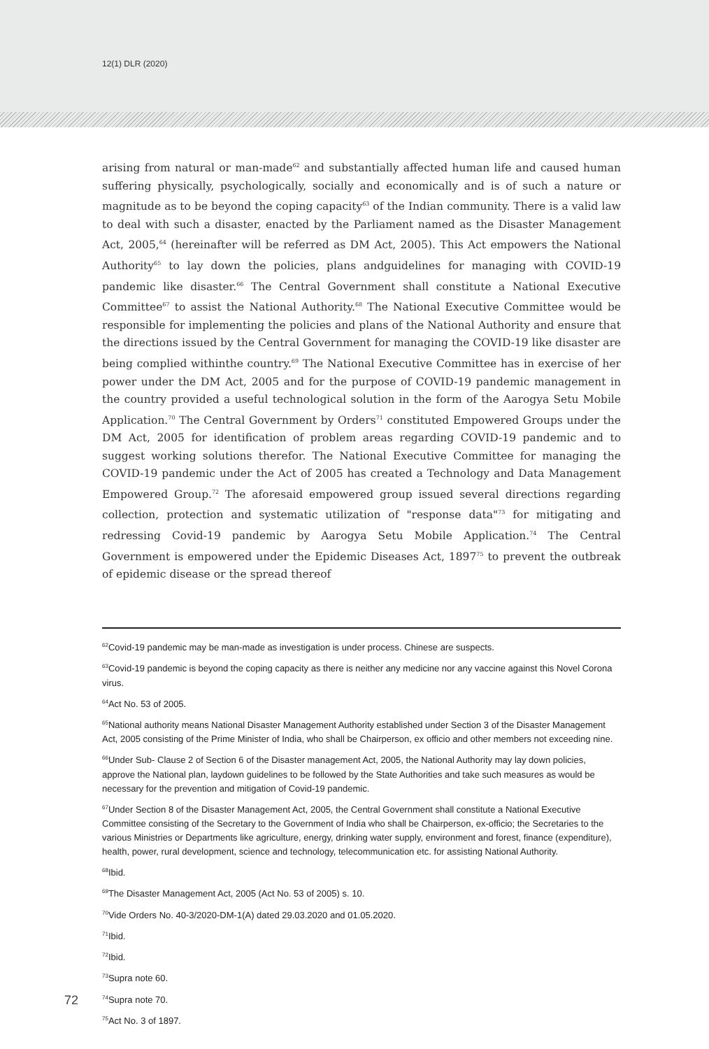12(1) DLR (2020)
arising from natural or man-made<sup>62</sup> and substantially affected human life and caused human suffering physically, psychologically, socially and economically and is of such a nature or magnitude as to be beyond the coping capacity<sup>63</sup> of the Indian community. There is a valid law to deal with such a disaster, enacted by the Parliament named as the Disaster Management Act, 2005,<sup>64</sup> (hereinafter will be referred as DM Act, 2005). This Act empowers the National Authority<sup>65</sup> to lay down the policies, plans andguidelines for managing with COVID-19 pandemic like disaster.<sup>66</sup> The Central Government shall constitute a National Executive Committee<sup>67</sup> to assist the National Authority.<sup>68</sup> The National Executive Committee would be responsible for implementing the policies and plans of the National Authority and ensure that the directions issued by the Central Government for managing the COVID-19 like disaster are being complied withinthe country.<sup>69</sup> The National Executive Committee has in exercise of her power under the DM Act, 2005 and for the purpose of COVID-19 pandemic management in the country provided a useful technological solution in the form of the Aarogya Setu Mobile Application.<sup>70</sup> The Central Government by Orders<sup>71</sup> constituted Empowered Groups under the DM Act, 2005 for identification of problem areas regarding COVID-19 pandemic and to suggest working solutions therefor. The National Executive Committee for managing the COVID-19 pandemic under the Act of 2005 has created a Technology and Data Management Empowered Group.<sup>72</sup> The aforesaid empowered group issued several directions regarding collection, protection and systematic utilization of "response data"<sup>73</sup> for mitigating and redressing Covid-19 pandemic by Aarogya Setu Mobile Application.<sup>74</sup> The Central Government is empowered under the Epidemic Diseases Act, 1897<sup>75</sup> to prevent the outbreak of epidemic disease or the spread thereof
<sup>62</sup> Covid-19 pandemic may be man-made as investigation is under process. Chinese are suspects.
<sup>63</sup> Covid-19 pandemic is beyond the coping capacity as there is neither any medicine nor any vaccine against this Novel Corona virus.
<sup>64</sup> Act No. 53 of 2005.
<sup>65</sup> National authority means National Disaster Management Authority established under Section 3 of the Disaster Management Act, 2005 consisting of the Prime Minister of India, who shall be Chairperson, ex officio and other members not exceeding nine.
<sup>66</sup> Under Sub- Clause 2 of Section 6 of the Disaster management Act, 2005, the National Authority may lay down policies, approve the National plan, laydown guidelines to be followed by the State Authorities and take such measures as would be necessary for the prevention and mitigation of Covid-19 pandemic.
<sup>67</sup> Under Section 8 of the Disaster Management Act, 2005, the Central Government shall constitute a National Executive Committee consisting of the Secretary to the Government of India who shall be Chairperson, ex-officio; the Secretaries to the various Ministries or Departments like agriculture, energy, drinking water supply, environment and forest, finance (expenditure), health, power, rural development, science and technology, telecommunication etc. for assisting National Authority.
<sup>68</sup> Ibid.
<sup>69</sup> The Disaster Management Act, 2005 (Act No. 53 of 2005) s. 10.
<sup>70</sup> Vide Orders No. 40-3/2020-DM-1(A) dated 29.03.2020 and 01.05.2020.
<sup>71</sup> Ibid.
<sup>72</sup> Ibid.
<sup>73</sup> Supra note 60.
<sup>74</sup> Supra note 70.
<sup>75</sup> Act No. 3 of 1897.
72